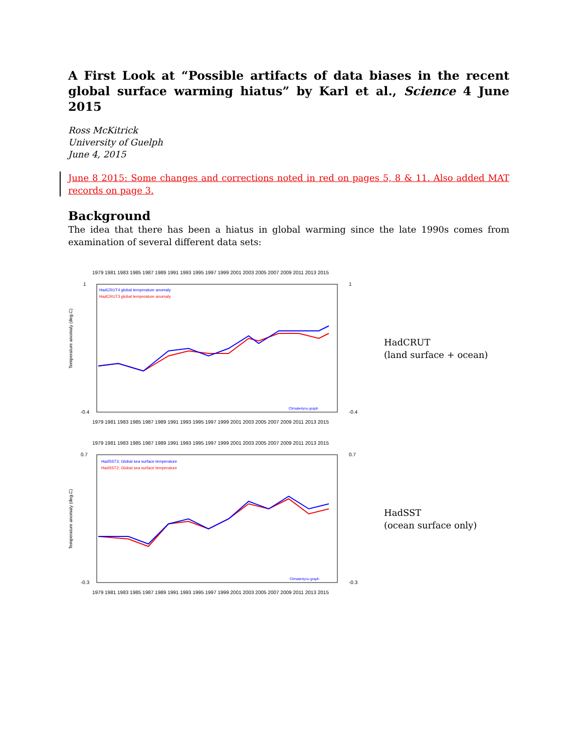A First Look at “Possible artifacts of data biases in the recent global surface warming hiatus” by Karl et al., Science 4 June 2015
Ross McKitrick
University of Guelph
June 4, 2015
June 8 2015: Some changes and corrections noted in red on pages 5, 8 & 11. Also added MAT records on page 3.
Background
The idea that there has been a hiatus in global warming since the late 1990s comes from examination of several different data sets:
1979 1981 1983 1985 1987 1989 1991 1993 1995 1997 1999 2001 2003 2005 2007 2009 2011 2013 2015
HadCRUT4 global temperature anomaly
HadCRUT3 global temperature anomaly
Temperature anomaly (deg.C)
1
-0.4
1
-0.4
1979 1981 1983 1985 1987 1989 1991 1993 1995 1997 1999 2001 2003 2005 2007 2009 2011 2013 2015
Climate4you graph
HadCRUT
(land surface + ocean)
1979 1981 1983 1985 1987 1989 1991 1993 1995 1997 1999 2001 2003 2005 2007 2009 2011 2013 2015
HadSST3; Global sea surface temperature
HadSST2; Global sea surface temperature
Temperature anomaly (deg.C)
0.7
-0.3
0.7
-0.3
1979 1981 1983 1985 1987 1989 1991 1993 1995 1997 1999 2001 2003 2005 2007 2009 2011 2013 2015
Climate4you graph
HadSST
(ocean surface only)